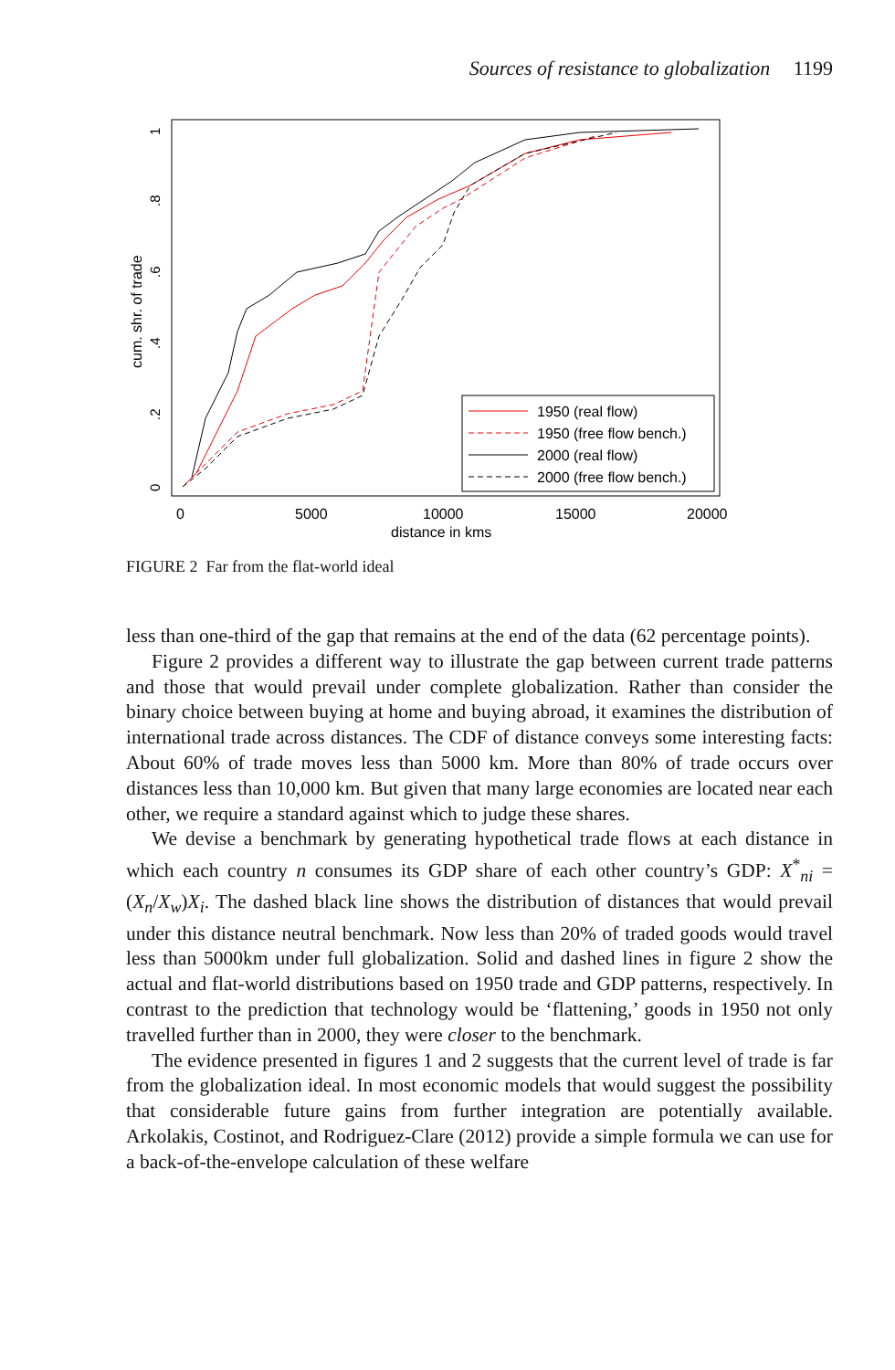Sources of resistance to globalization 1199
cum. shr. of trade
0
.2
.4
.6
.8
1
0
5000
10000
15000
20000
distance in kms
1950 (real flow)
1950 (free flow bench.)
2000 (real flow)
2000 (free flow bench.)
FIGURE 2 Far from the flat-world ideal
less than one-third of the gap that remains at the end of the data (62 percentage points).
Figure 2 provides a different way to illustrate the gap between current trade patterns and those that would prevail under complete globalization. Rather than consider the binary choice between buying at home and buying abroad, it examines the distribution of international trade across distances. The CDF of distance conveys some interesting facts: About 60% of trade moves less than 5000 km. More than 80% of trade occurs over distances less than 10,000 km. But given that many large economies are located near each other, we require a standard against which to judge these shares.
We devise a benchmark by generating hypothetical trade flows at each distance in which each country n consumes its GDP share of each other country’s GDP: X<sup>*</sup><sub>ni</sub> = (X<sub>n</sub>/X<sub>w</sub>)X<sub>i</sub>. The dashed black line shows the distribution of distances that would prevail under this distance neutral benchmark. Now less than 20% of traded goods would travel less than 5000km under full globalization. Solid and dashed lines in figure 2 show the actual and flat-world distributions based on 1950 trade and GDP patterns, respectively. In contrast to the prediction that technology would be ‘flattening,’ goods in 1950 not only travelled further than in 2000, they were closer to the benchmark.
The evidence presented in figures 1 and 2 suggests that the current level of trade is far from the globalization ideal. In most economic models that would suggest the possibility that considerable future gains from further integration are potentially available. Arkolakis, Costinot, and Rodriguez-Clare (2012) provide a simple formula we can use for a back-of-the-envelope calculation of these welfare